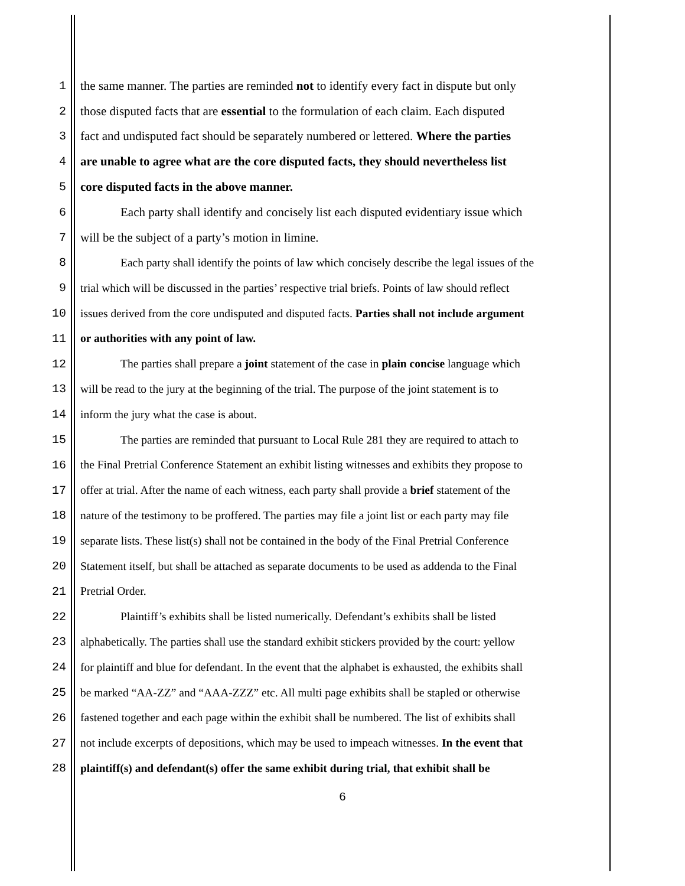1 the same manner. The parties are reminded not to identify every fact in dispute but only
2 those disputed facts that are essential to the formulation of each claim. Each disputed
3 fact and undisputed fact should be separately numbered or lettered. Where the parties
4 are unable to agree what are the core disputed facts, they should nevertheless list
5 core disputed facts in the above manner.
6 Each party shall identify and concisely list each disputed evidentiary issue which
7 will be the subject of a party’s motion in limine.
8 Each party shall identify the points of law which concisely describe the legal issues of the
9 trial which will be discussed in the parties’ respective trial briefs. Points of law should reflect
10 issues derived from the core undisputed and disputed facts. Parties shall not include argument
11 or authorities with any point of law.
12 The parties shall prepare a joint statement of the case in plain concise language which
13 will be read to the jury at the beginning of the trial. The purpose of the joint statement is to
14 inform the jury what the case is about.
15 The parties are reminded that pursuant to Local Rule 281 they are required to attach to
16 the Final Pretrial Conference Statement an exhibit listing witnesses and exhibits they propose to
17 offer at trial. After the name of each witness, each party shall provide a brief statement of the
18 nature of the testimony to be proffered. The parties may file a joint list or each party may file
19 separate lists. These list(s) shall not be contained in the body of the Final Pretrial Conference
20 Statement itself, but shall be attached as separate documents to be used as addenda to the Final
21 Pretrial Order.
22 Plaintiff’s exhibits shall be listed numerically. Defendant’s exhibits shall be listed
23 alphabetically. The parties shall use the standard exhibit stickers provided by the court: yellow
24 for plaintiff and blue for defendant. In the event that the alphabet is exhausted, the exhibits shall
25 be marked “AA-ZZ” and “AAA-ZZZ” etc. All multi page exhibits shall be stapled or otherwise
26 fastened together and each page within the exhibit shall be numbered. The list of exhibits shall
27 not include excerpts of depositions, which may be used to impeach witnesses. In the event that
28 plaintiff(s) and defendant(s) offer the same exhibit during trial, that exhibit shall be
6